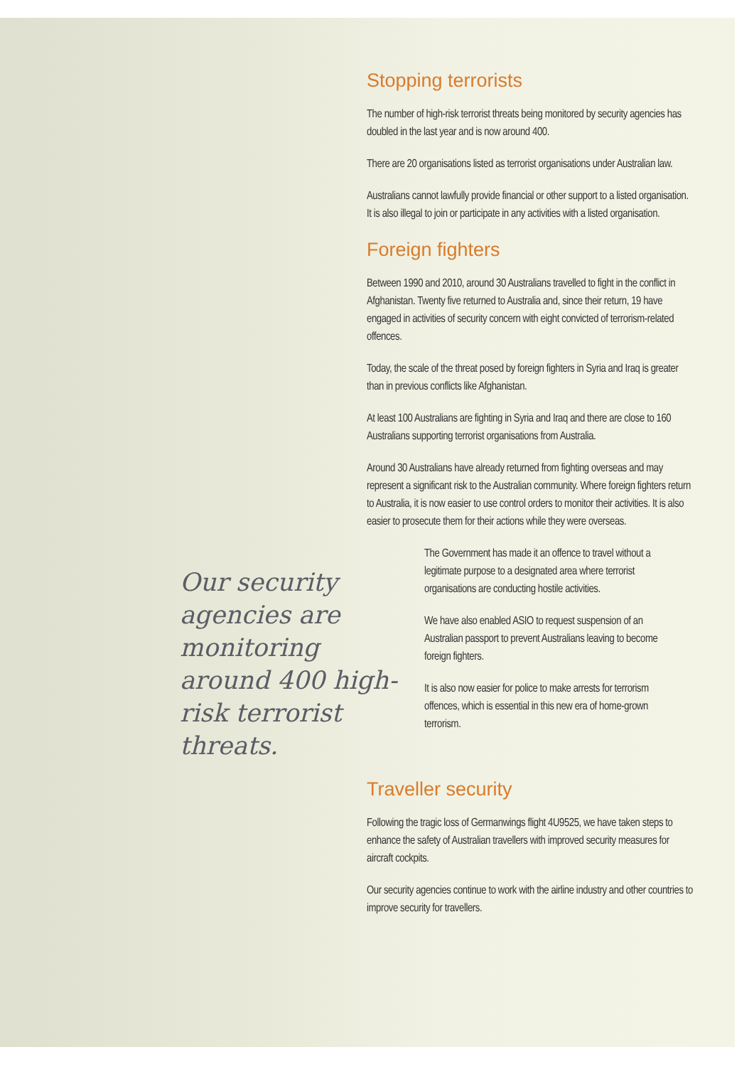Stopping terrorists
The number of high-risk terrorist threats being monitored by security agencies has doubled in the last year and is now around 400.
There are 20 organisations listed as terrorist organisations under Australian law.
Australians cannot lawfully provide financial or other support to a listed organisation. It is also illegal to join or participate in any activities with a listed organisation.
Foreign fighters
Between 1990 and 2010, around 30 Australians travelled to fight in the conflict in Afghanistan. Twenty five returned to Australia and, since their return, 19 have engaged in activities of security concern with eight convicted of terrorism-related offences.
Today, the scale of the threat posed by foreign fighters in Syria and Iraq is greater than in previous conflicts like Afghanistan.
At least 100 Australians are fighting in Syria and Iraq and there are close to 160 Australians supporting terrorist organisations from Australia.
Around 30 Australians have already returned from fighting overseas and may represent a significant risk to the Australian community. Where foreign fighters return to Australia, it is now easier to use control orders to monitor their activities. It is also easier to prosecute them for their actions while they were overseas.
Our security agencies are monitoring around 400 high-risk terrorist threats.
The Government has made it an offence to travel without a legitimate purpose to a designated area where terrorist organisations are conducting hostile activities.
We have also enabled ASIO to request suspension of an Australian passport to prevent Australians leaving to become foreign fighters.
It is also now easier for police to make arrests for terrorism offences, which is essential in this new era of home-grown terrorism.
Traveller security
Following the tragic loss of Germanwings flight 4U9525, we have taken steps to enhance the safety of Australian travellers with improved security measures for aircraft cockpits.
Our security agencies continue to work with the airline industry and other countries to improve security for travellers.